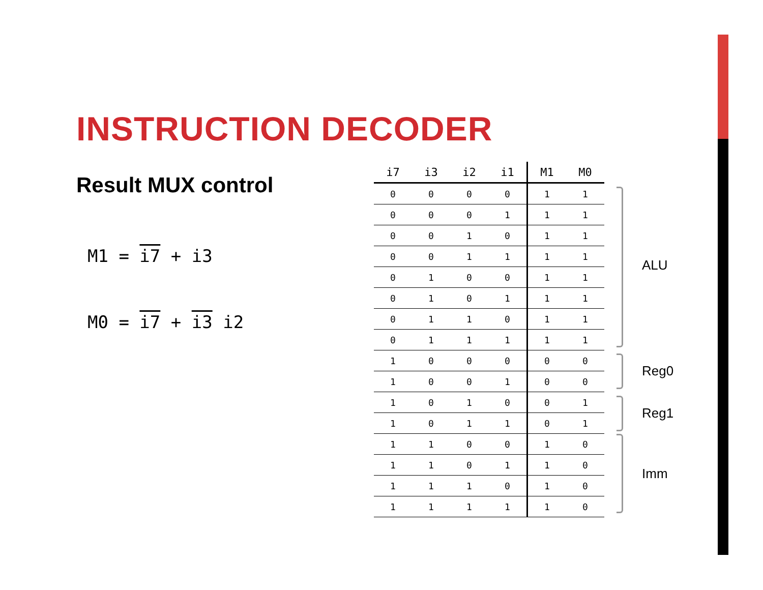INSTRUCTION DECODER
Result MUX control
M1 = i7 + i3
M0 = i7 + i3 i2
| i7 | i3 | i2 | i1 | M1 | M0 |
| --- | --- | --- | --- | --- | --- |
| 0 | 0 | 0 | 0 | 1 | 1 |
| 0 | 0 | 0 | 1 | 1 | 1 |
| 0 | 0 | 1 | 0 | 1 | 1 |
| 0 | 0 | 1 | 1 | 1 | 1 |
| 0 | 1 | 0 | 0 | 1 | 1 |
| 0 | 1 | 0 | 1 | 1 | 1 |
| 0 | 1 | 1 | 0 | 1 | 1 |
| 0 | 1 | 1 | 1 | 1 | 1 |
| 1 | 0 | 0 | 0 | 0 | 0 |
| 1 | 0 | 0 | 1 | 0 | 0 |
| 1 | 0 | 1 | 0 | 0 | 1 |
| 1 | 0 | 1 | 1 | 0 | 1 |
| 1 | 1 | 0 | 0 | 1 | 0 |
| 1 | 1 | 0 | 1 | 1 | 0 |
| 1 | 1 | 1 | 0 | 1 | 0 |
| 1 | 1 | 1 | 1 | 1 | 0 |
ALU
Reg0
Reg1
Imm